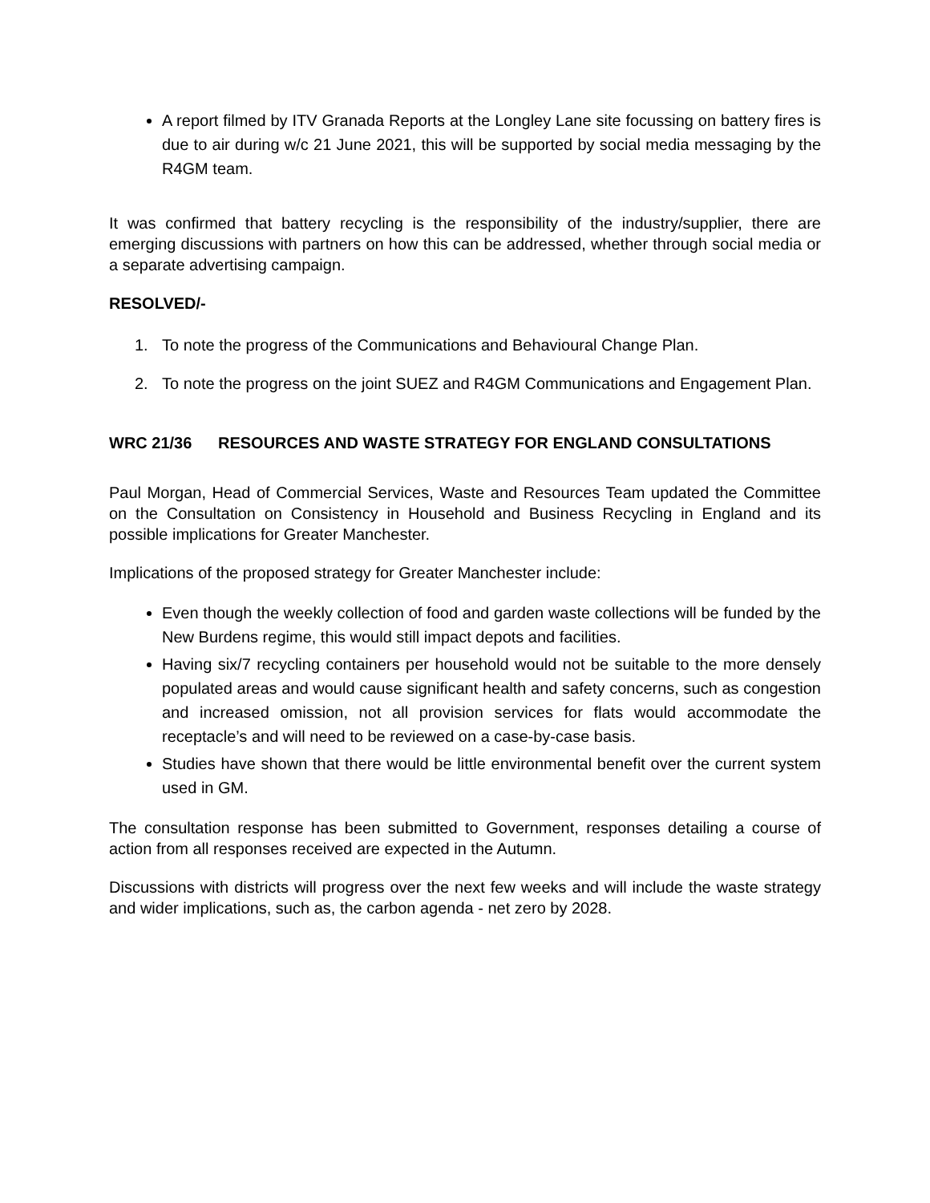A report filmed by ITV Granada Reports at the Longley Lane site focussing on battery fires is due to air during w/c 21 June 2021, this will be supported by social media messaging by the R4GM team.
It was confirmed that battery recycling is the responsibility of the industry/supplier, there are emerging discussions with partners on how this can be addressed, whether through social media or a separate advertising campaign.
RESOLVED/-
1. To note the progress of the Communications and Behavioural Change Plan.
2. To note the progress on the joint SUEZ and R4GM Communications and Engagement Plan.
WRC 21/36 RESOURCES AND WASTE STRATEGY FOR ENGLAND CONSULTATIONS
Paul Morgan, Head of Commercial Services, Waste and Resources Team updated the Committee on the Consultation on Consistency in Household and Business Recycling in England and its possible implications for Greater Manchester.
Implications of the proposed strategy for Greater Manchester include:
Even though the weekly collection of food and garden waste collections will be funded by the New Burdens regime, this would still impact depots and facilities.
Having six/7 recycling containers per household would not be suitable to the more densely populated areas and would cause significant health and safety concerns, such as congestion and increased omission, not all provision services for flats would accommodate the receptacle’s and will need to be reviewed on a case-by-case basis.
Studies have shown that there would be little environmental benefit over the current system used in GM.
The consultation response has been submitted to Government, responses detailing a course of action from all responses received are expected in the Autumn.
Discussions with districts will progress over the next few weeks and will include the waste strategy and wider implications, such as, the carbon agenda - net zero by 2028.